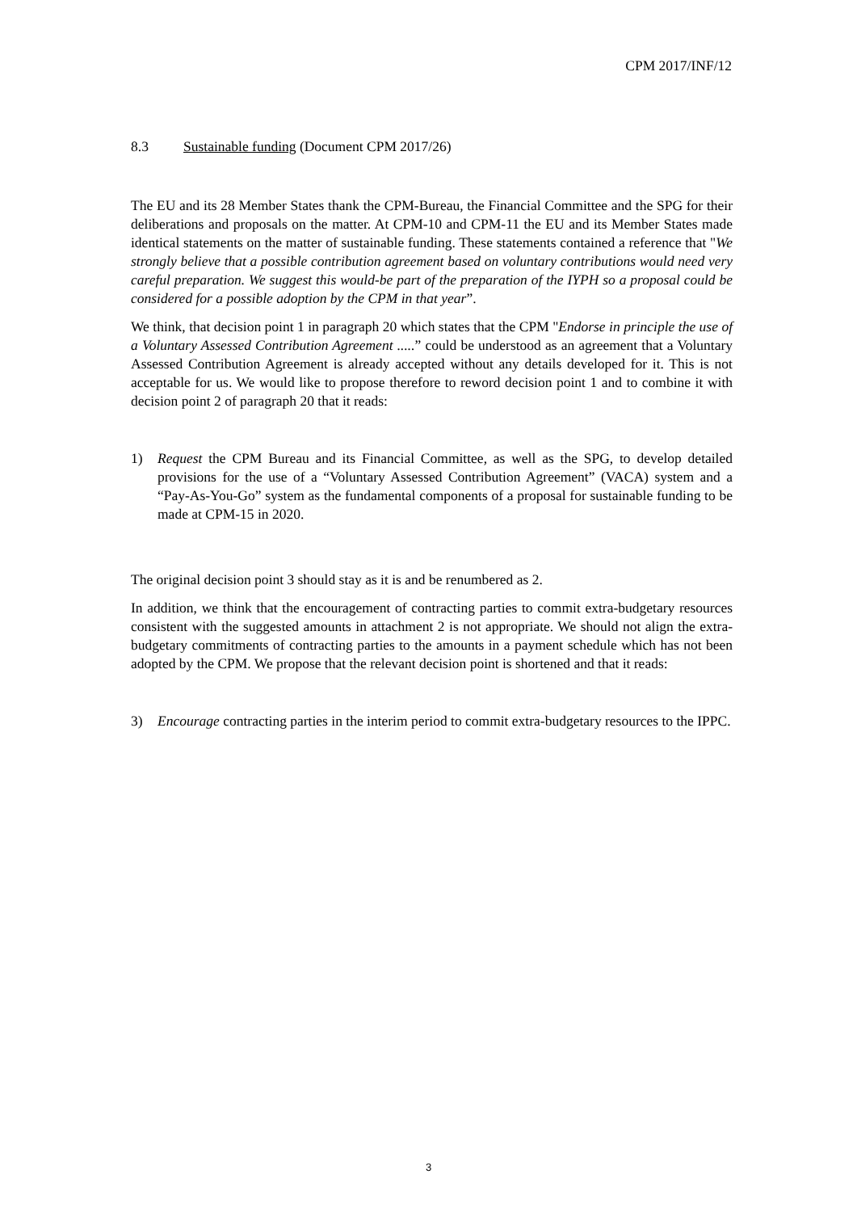CPM 2017/INF/12
8.3 Sustainable funding (Document CPM 2017/26)
The EU and its 28 Member States thank the CPM-Bureau, the Financial Committee and the SPG for their deliberations and proposals on the matter. At CPM-10 and CPM-11 the EU and its Member States made identical statements on the matter of sustainable funding. These statements contained a reference that "We strongly believe that a possible contribution agreement based on voluntary contributions would need very careful preparation. We suggest this would-be part of the preparation of the IYPH so a proposal could be considered for a possible adoption by the CPM in that year”.
We think, that decision point 1 in paragraph 20 which states that the CPM "Endorse in principle the use of a Voluntary Assessed Contribution Agreement .....” could be understood as an agreement that a Voluntary Assessed Contribution Agreement is already accepted without any details developed for it. This is not acceptable for us. We would like to propose therefore to reword decision point 1 and to combine it with decision point 2 of paragraph 20 that it reads:
1) Request the CPM Bureau and its Financial Committee, as well as the SPG, to develop detailed provisions for the use of a “Voluntary Assessed Contribution Agreement” (VACA) system and a “Pay-As-You-Go” system as the fundamental components of a proposal for sustainable funding to be made at CPM-15 in 2020.
The original decision point 3 should stay as it is and be renumbered as 2.
In addition, we think that the encouragement of contracting parties to commit extra-budgetary resources consistent with the suggested amounts in attachment 2 is not appropriate. We should not align the extra-budgetary commitments of contracting parties to the amounts in a payment schedule which has not been adopted by the CPM. We propose that the relevant decision point is shortened and that it reads:
3) Encourage contracting parties in the interim period to commit extra-budgetary resources to the IPPC.
3